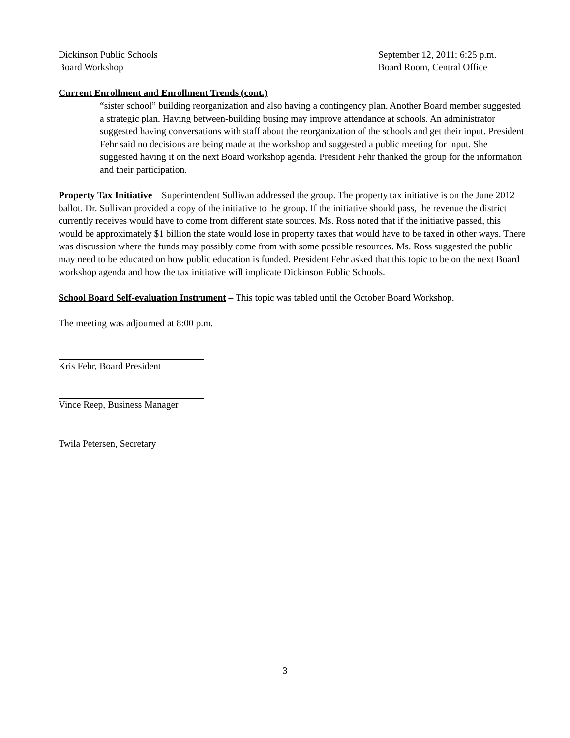Dickinson Public Schools
Board Workshop
September 12, 2011; 6:25 p.m.
Board Room, Central Office
Current Enrollment and Enrollment Trends (cont.)
“sister school” building reorganization and also having a contingency plan. Another Board member suggested a strategic plan. Having between-building busing may improve attendance at schools. An administrator suggested having conversations with staff about the reorganization of the schools and get their input. President Fehr said no decisions are being made at the workshop and suggested a public meeting for input. She suggested having it on the next Board workshop agenda. President Fehr thanked the group for the information and their participation.
Property Tax Initiative – Superintendent Sullivan addressed the group. The property tax initiative is on the June 2012 ballot. Dr. Sullivan provided a copy of the initiative to the group. If the initiative should pass, the revenue the district currently receives would have to come from different state sources. Ms. Ross noted that if the initiative passed, this would be approximately $1 billion the state would lose in property taxes that would have to be taxed in other ways. There was discussion where the funds may possibly come from with some possible resources. Ms. Ross suggested the public may need to be educated on how public education is funded. President Fehr asked that this topic to be on the next Board workshop agenda and how the tax initiative will implicate Dickinson Public Schools.
School Board Self-evaluation Instrument – This topic was tabled until the October Board Workshop.
The meeting was adjourned at 8:00 p.m.
Kris Fehr, Board President
Vince Reep, Business Manager
Twila Petersen, Secretary
3